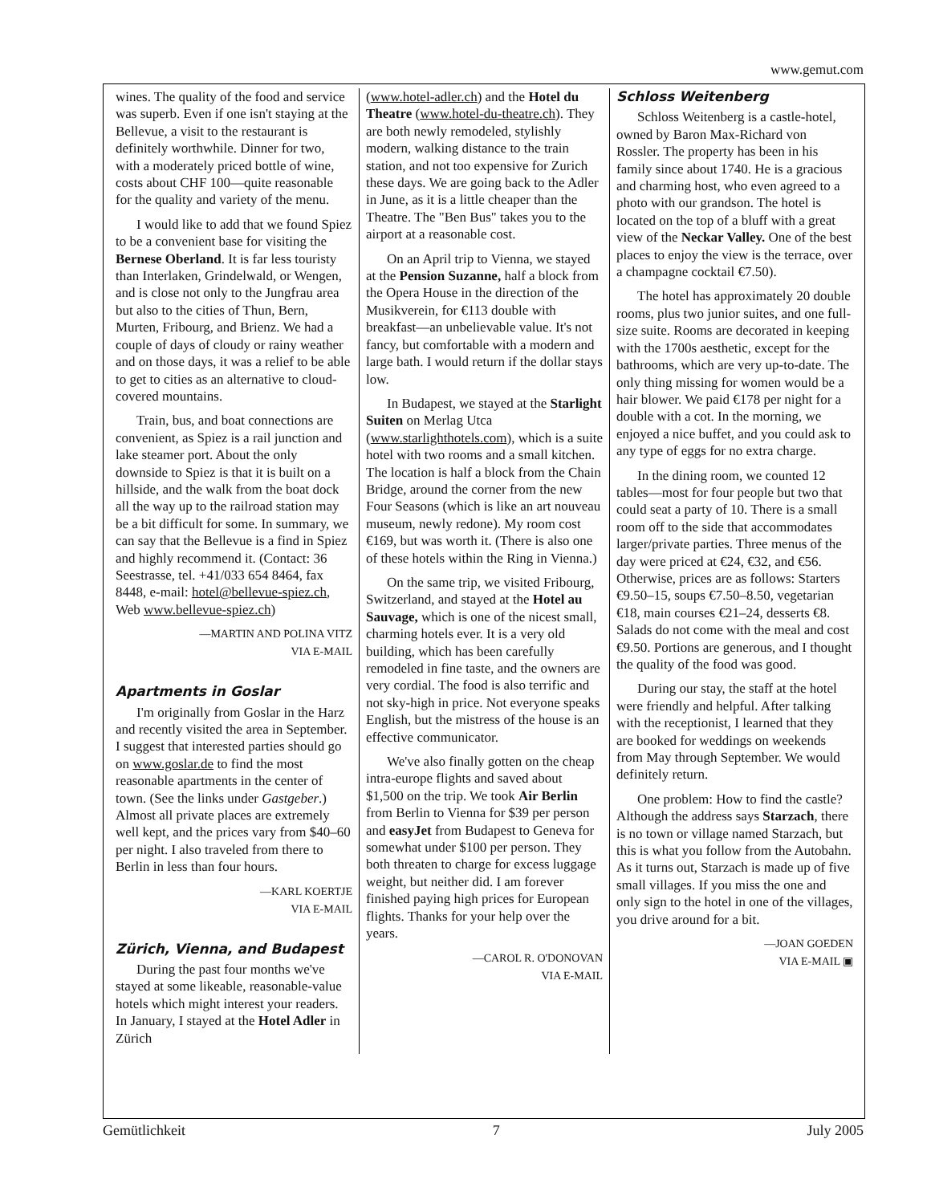www.gemut.com
wines. The quality of the food and service was superb. Even if one isn't staying at the Bellevue, a visit to the restaurant is definitely worthwhile. Dinner for two, with a moderately priced bottle of wine, costs about CHF 100—quite reasonable for the quality and variety of the menu.
I would like to add that we found Spiez to be a convenient base for visiting the Bernese Oberland. It is far less touristy than Interlaken, Grindelwald, or Wengen, and is close not only to the Jungfrau area but also to the cities of Thun, Bern, Murten, Fribourg, and Brienz. We had a couple of days of cloudy or rainy weather and on those days, it was a relief to be able to get to cities as an alternative to cloud-covered mountains.
Train, bus, and boat connections are convenient, as Spiez is a rail junction and lake steamer port. About the only downside to Spiez is that it is built on a hillside, and the walk from the boat dock all the way up to the railroad station may be a bit difficult for some. In summary, we can say that the Bellevue is a find in Spiez and highly recommend it. (Contact: 36 Seestrasse, tel. +41/033 654 8464, fax 8448, e-mail: hotel@bellevue-spiez.ch, Web www.bellevue-spiez.ch)
—MARTIN AND POLINA VITZ
VIA E-MAIL
Apartments in Goslar
I'm originally from Goslar in the Harz and recently visited the area in September. I suggest that interested parties should go on www.goslar.de to find the most reasonable apartments in the center of town. (See the links under Gastgeber.) Almost all private places are extremely well kept, and the prices vary from $40–60 per night. I also traveled from there to Berlin in less than four hours.
—KARL KOERTJE
VIA E-MAIL
Zürich, Vienna, and Budapest
During the past four months we've stayed at some likeable, reasonable-value hotels which might interest your readers. In January, I stayed at the Hotel Adler in Zürich
(www.hotel-adler.ch) and the Hotel du Theatre (www.hotel-du-theatre.ch). They are both newly remodeled, stylishly modern, walking distance to the train station, and not too expensive for Zurich these days. We are going back to the Adler in June, as it is a little cheaper than the Theatre. The "Ben Bus" takes you to the airport at a reasonable cost.
On an April trip to Vienna, we stayed at the Pension Suzanne, half a block from the Opera House in the direction of the Musikverein, for €113 double with breakfast—an unbelievable value. It's not fancy, but comfortable with a modern and large bath. I would return if the dollar stays low.
In Budapest, we stayed at the Starlight Suiten on Merlag Utca (www.starlighthotels.com), which is a suite hotel with two rooms and a small kitchen. The location is half a block from the Chain Bridge, around the corner from the new Four Seasons (which is like an art nouveau museum, newly redone). My room cost €169, but was worth it. (There is also one of these hotels within the Ring in Vienna.)
On the same trip, we visited Fribourg, Switzerland, and stayed at the Hotel au Sauvage, which is one of the nicest small, charming hotels ever. It is a very old building, which has been carefully remodeled in fine taste, and the owners are very cordial. The food is also terrific and not sky-high in price. Not everyone speaks English, but the mistress of the house is an effective communicator.
We've also finally gotten on the cheap intra-europe flights and saved about $1,500 on the trip. We took Air Berlin from Berlin to Vienna for $39 per person and easyJet from Budapest to Geneva for somewhat under $100 per person. They both threaten to charge for excess luggage weight, but neither did. I am forever finished paying high prices for European flights. Thanks for your help over the years.
—CAROL R. O'DONOVAN
VIA E-MAIL
Schloss Weitenberg
Schloss Weitenberg is a castle-hotel, owned by Baron Max-Richard von Rossler. The property has been in his family since about 1740. He is a gracious and charming host, who even agreed to a photo with our grandson. The hotel is located on the top of a bluff with a great view of the Neckar Valley. One of the best places to enjoy the view is the terrace, over a champagne cocktail €7.50).
The hotel has approximately 20 double rooms, plus two junior suites, and one full-size suite. Rooms are decorated in keeping with the 1700s aesthetic, except for the bathrooms, which are very up-to-date. The only thing missing for women would be a hair blower. We paid €178 per night for a double with a cot. In the morning, we enjoyed a nice buffet, and you could ask to any type of eggs for no extra charge.
In the dining room, we counted 12 tables—most for four people but two that could seat a party of 10. There is a small room off to the side that accommodates larger/private parties. Three menus of the day were priced at €24, €32, and €56. Otherwise, prices are as follows: Starters €9.50–15, soups €7.50–8.50, vegetarian €18, main courses €21–24, desserts €8. Salads do not come with the meal and cost €9.50. Portions are generous, and I thought the quality of the food was good.
During our stay, the staff at the hotel were friendly and helpful. After talking with the receptionist, I learned that they are booked for weddings on weekends from May through September. We would definitely return.
One problem: How to find the castle? Although the address says Starzach, there is no town or village named Starzach, but this is what you follow from the Autobahn. As it turns out, Starzach is made up of five small villages. If you miss the one and only sign to the hotel in one of the villages, you drive around for a bit.
—JOAN GOEDEN
VIA E-MAIL ▣
Gemütlichkeit 7 July 2005